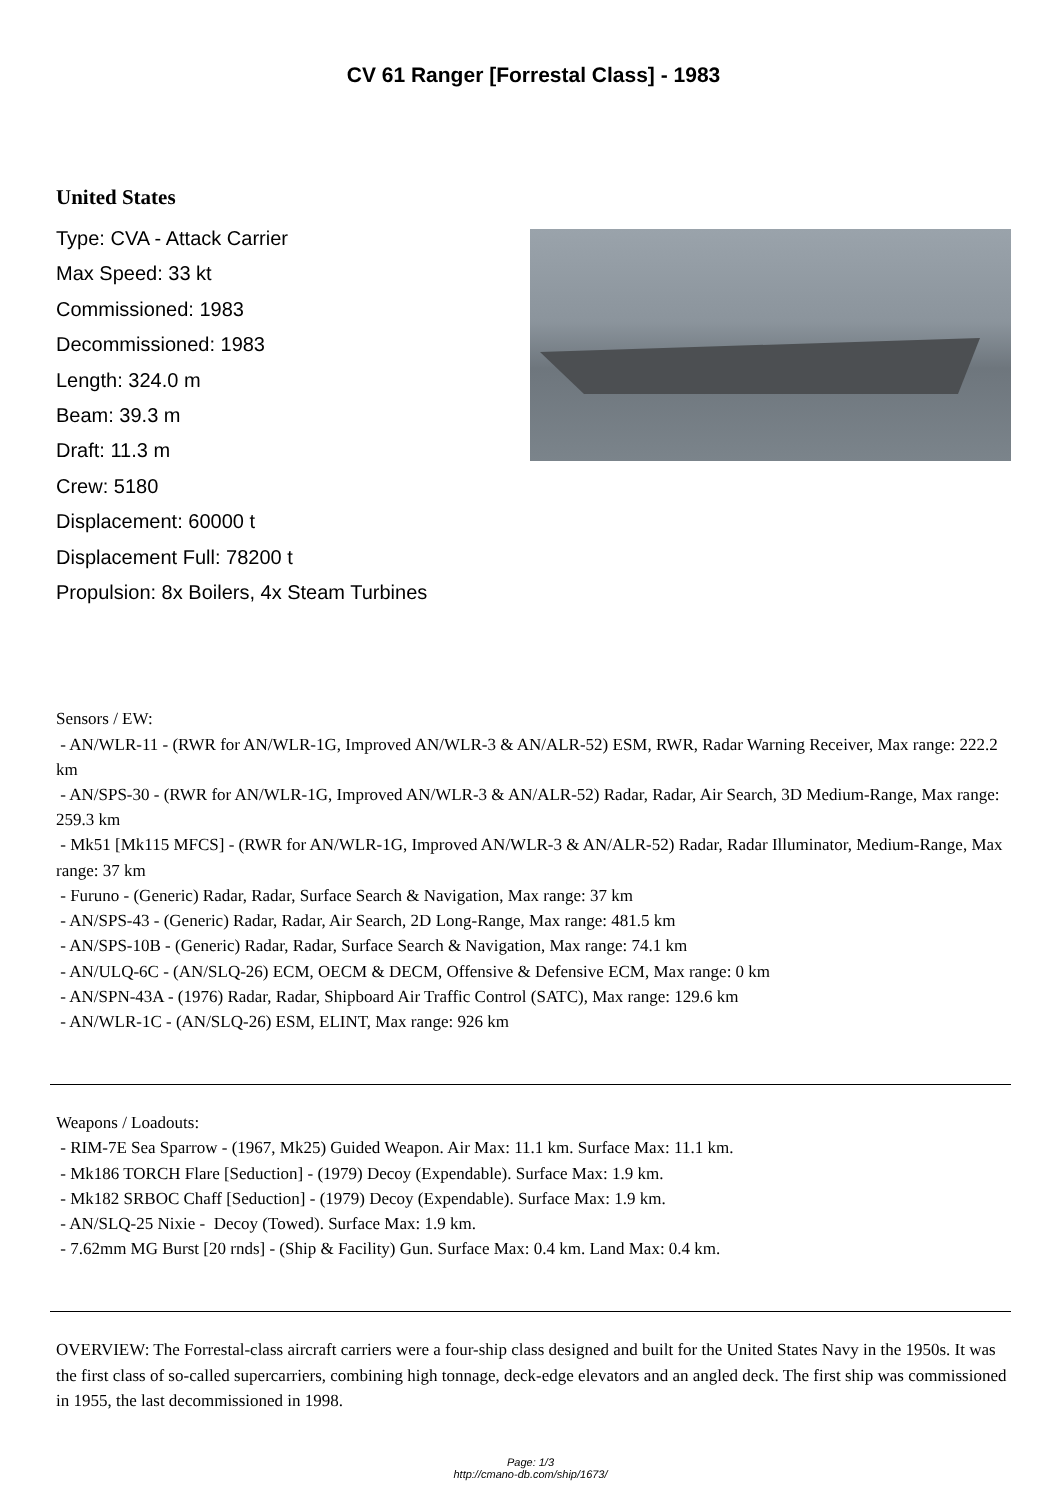CV 61 Ranger [Forrestal Class] - 1983
United States
Type: CVA - Attack Carrier
Max Speed: 33 kt
Commissioned: 1983
Decommissioned: 1983
Length: 324.0 m
Beam: 39.3 m
Draft: 11.3 m
Crew: 5180
Displacement: 60000 t
Displacement Full: 78200 t
Propulsion: 8x Boilers, 4x Steam Turbines
Sensors / EW:
- AN/WLR-11 - (RWR for AN/WLR-1G, Improved AN/WLR-3 & AN/ALR-52) ESM, RWR, Radar Warning Receiver, Max range: 222.2 km
- AN/SPS-30 - (RWR for AN/WLR-1G, Improved AN/WLR-3 & AN/ALR-52) Radar, Radar, Air Search, 3D Medium-Range, Max range: 259.3 km
- Mk51 [Mk115 MFCS] - (RWR for AN/WLR-1G, Improved AN/WLR-3 & AN/ALR-52) Radar, Radar Illuminator, Medium-Range, Max range: 37 km
- Furuno - (Generic) Radar, Radar, Surface Search & Navigation, Max range: 37 km
- AN/SPS-43 - (Generic) Radar, Radar, Air Search, 2D Long-Range, Max range: 481.5 km
- AN/SPS-10B - (Generic) Radar, Radar, Surface Search & Navigation, Max range: 74.1 km
- AN/ULQ-6C - (AN/SLQ-26) ECM, OECM & DECM, Offensive & Defensive ECM, Max range: 0 km
- AN/SPN-43A - (1976) Radar, Radar, Shipboard Air Traffic Control (SATC), Max range: 129.6 km
- AN/WLR-1C - (AN/SLQ-26) ESM, ELINT, Max range: 926 km
Weapons / Loadouts:
- RIM-7E Sea Sparrow - (1967, Mk25) Guided Weapon. Air Max: 11.1 km. Surface Max: 11.1 km.
- Mk186 TORCH Flare [Seduction] - (1979) Decoy (Expendable). Surface Max: 1.9 km.
- Mk182 SRBOC Chaff [Seduction] - (1979) Decoy (Expendable). Surface Max: 1.9 km.
- AN/SLQ-25 Nixie - Decoy (Towed). Surface Max: 1.9 km.
- 7.62mm MG Burst [20 rnds] - (Ship & Facility) Gun. Surface Max: 0.4 km. Land Max: 0.4 km.
OVERVIEW: The Forrestal-class aircraft carriers were a four-ship class designed and built for the United States Navy in the 1950s. It was the first class of so-called supercarriers, combining high tonnage, deck-edge elevators and an angled deck. The first ship was commissioned in 1955, the last decommissioned in 1998.
Page: 1/3
http://cmano-db.com/ship/1673/